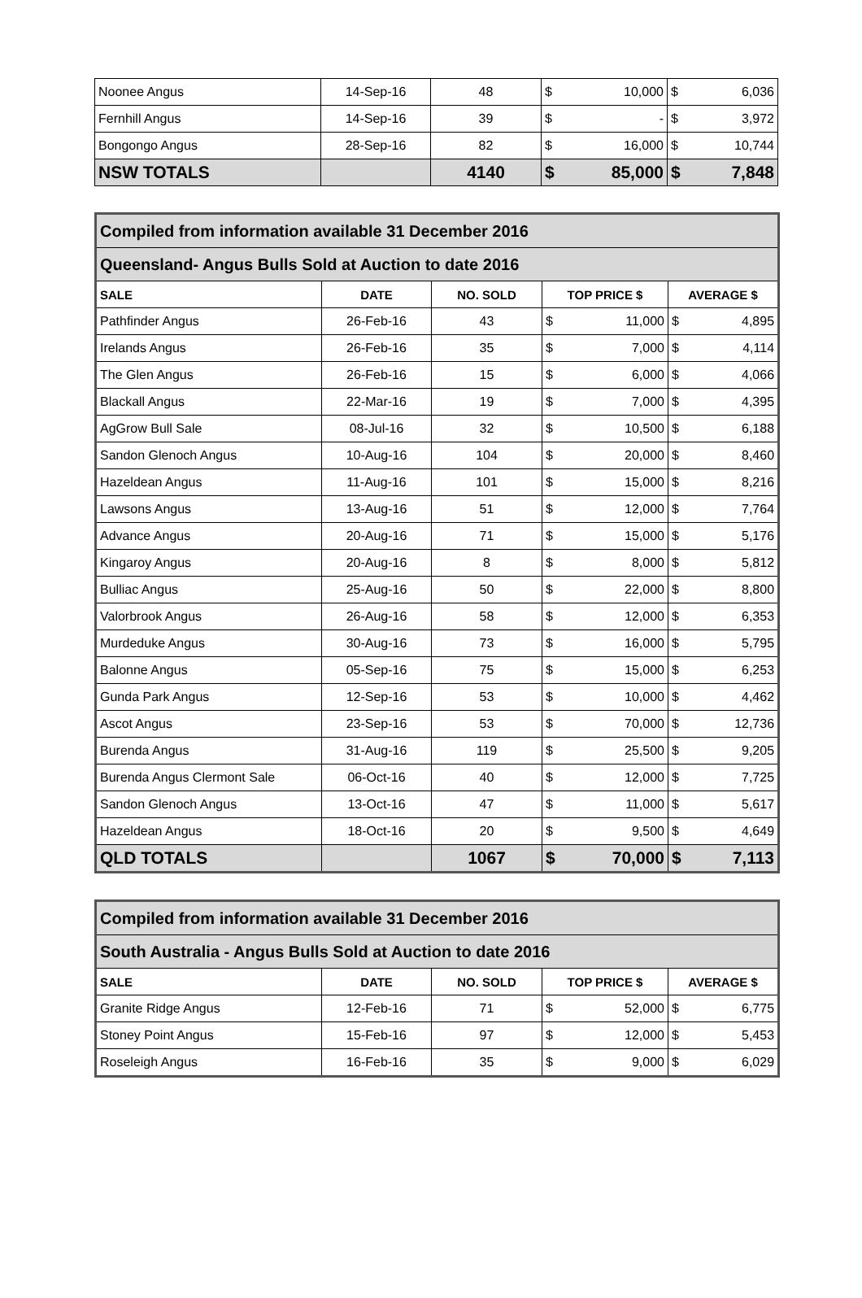| Noonee Angus | 14-Sep-16 | 48 | $ | 10,000 | $ | 6,036 |
| Fernhill Angus | 14-Sep-16 | 39 | $ | - | $ | 3,972 |
| Bongongo Angus | 28-Sep-16 | 82 | $ | 16,000 | $ | 10,744 |
| NSW TOTALS | | 4140 | $ | 85,000 | $ | 7,848 |
| Compiled from information available 31 December 2016 | | | | | | |
| Queensland- Angus Bulls Sold at Auction to date 2016 | | | | | | |
| SALE | DATE | NO. SOLD | TOP PRICE $ | | AVERAGE $ | |
| Pathfinder Angus | 26-Feb-16 | 43 | $ | 11,000 | $ | 4,895 |
| Irelands Angus | 26-Feb-16 | 35 | $ | 7,000 | $ | 4,114 |
| The Glen Angus | 26-Feb-16 | 15 | $ | 6,000 | $ | 4,066 |
| Blackall Angus | 22-Mar-16 | 19 | $ | 7,000 | $ | 4,395 |
| AgGrow Bull Sale | 08-Jul-16 | 32 | $ | 10,500 | $ | 6,188 |
| Sandon Glenoch Angus | 10-Aug-16 | 104 | $ | 20,000 | $ | 8,460 |
| Hazeldean Angus | 11-Aug-16 | 101 | $ | 15,000 | $ | 8,216 |
| Lawsons Angus | 13-Aug-16 | 51 | $ | 12,000 | $ | 7,764 |
| Advance Angus | 20-Aug-16 | 71 | $ | 15,000 | $ | 5,176 |
| Kingaroy Angus | 20-Aug-16 | 8 | $ | 8,000 | $ | 5,812 |
| Bulliac Angus | 25-Aug-16 | 50 | $ | 22,000 | $ | 8,800 |
| Valorbrook Angus | 26-Aug-16 | 58 | $ | 12,000 | $ | 6,353 |
| Murdeduke Angus | 30-Aug-16 | 73 | $ | 16,000 | $ | 5,795 |
| Balonne Angus | 05-Sep-16 | 75 | $ | 15,000 | $ | 6,253 |
| Gunda Park Angus | 12-Sep-16 | 53 | $ | 10,000 | $ | 4,462 |
| Ascot Angus | 23-Sep-16 | 53 | $ | 70,000 | $ | 12,736 |
| Burenda Angus | 31-Aug-16 | 119 | $ | 25,500 | $ | 9,205 |
| Burenda Angus Clermont Sale | 06-Oct-16 | 40 | $ | 12,000 | $ | 7,725 |
| Sandon Glenoch Angus | 13-Oct-16 | 47 | $ | 11,000 | $ | 5,617 |
| Hazeldean Angus | 18-Oct-16 | 20 | $ | 9,500 | $ | 4,649 |
| QLD TOTALS | | 1067 | $ | 70,000 | $ | 7,113 |
| Compiled from information available 31 December 2016 | | | | | | |
| South Australia - Angus Bulls Sold at Auction to date 2016 | | | | | | |
| SALE | DATE | NO. SOLD | TOP PRICE $ | | AVERAGE $ | |
| Granite Ridge Angus | 12-Feb-16 | 71 | $ | 52,000 | $ | 6,775 |
| Stoney Point Angus | 15-Feb-16 | 97 | $ | 12,000 | $ | 5,453 |
| Roseleigh Angus | 16-Feb-16 | 35 | $ | 9,000 | $ | 6,029 |